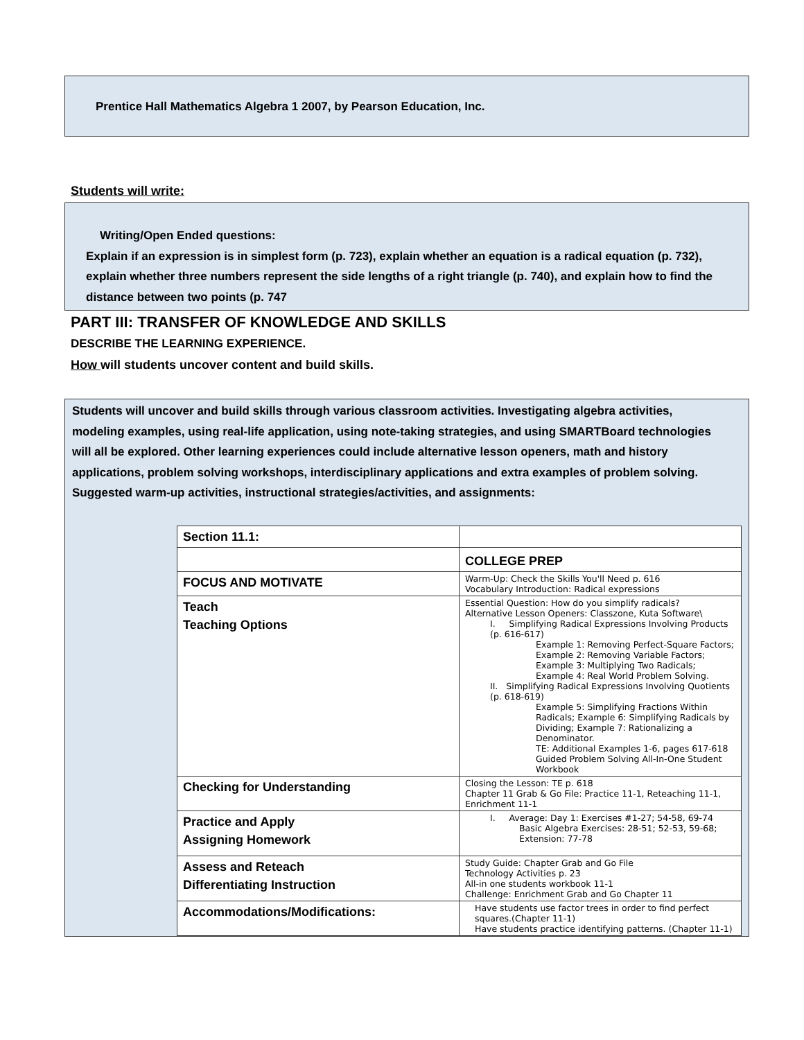Prentice Hall Mathematics Algebra 1 2007, by Pearson Education, Inc.
Students will write:
Writing/Open Ended questions:
Explain if an expression is in simplest form (p. 723), explain whether an equation is a radical equation (p. 732), explain whether three numbers represent the side lengths of a right triangle (p. 740), and explain how to find the distance between two points (p. 747
PART III: TRANSFER OF KNOWLEDGE AND SKILLS
DESCRIBE THE LEARNING EXPERIENCE.
How will students uncover content and build skills.
Students will uncover and build skills through various classroom activities. Investigating algebra activities, modeling examples, using real-life application, using note-taking strategies, and using SMARTBoard technologies will all be explored. Other learning experiences could include alternative lesson openers, math and history applications, problem solving workshops, interdisciplinary applications and extra examples of problem solving.
Suggested warm-up activities, instructional strategies/activities, and assignments:
| Section 11.1: | |
| | COLLEGE PREP |
| FOCUS AND MOTIVATE | Warm-Up: Check the Skills You'll Need p. 616 Vocabulary Introduction: Radical expressions |
| Teach Teaching Options | Essential Question: How do you simplify radicals? Alternative Lesson Openers: Classzone, Kuta Software\ I. Simplifying Radical Expressions Involving Products (p. 616-617) Example 1: Removing Perfect-Square Factors; Example 2: Removing Variable Factors; Example 3: Multiplying Two Radicals; Example 4: Real World Problem Solving. II. Simplifying Radical Expressions Involving Quotients (p. 618-619) Example 5: Simplifying Fractions Within Radicals; Example 6: Simplifying Radicals by Dividing; Example 7: Rationalizing a Denominator. TE: Additional Examples 1-6, pages 617-618 Guided Problem Solving All-In-One Student Workbook |
| Checking for Understanding | Closing the Lesson: TE p. 618 Chapter 11 Grab & Go File: Practice 11-1, Reteaching 11-1, Enrichment 11-1 |
| Practice and Apply Assigning Homework | I. Average: Day 1: Exercises #1-27; 54-58, 69-74 Basic Algebra Exercises: 28-51; 52-53, 59-68; Extension: 77-78 |
| Assess and Reteach Differentiating Instruction | Study Guide: Chapter Grab and Go File Technology Activities p. 23 All-in one students workbook 11-1 Challenge: Enrichment Grab and Go Chapter 11 |
| Accommodations/Modifications: | Have students use factor trees in order to find perfect squares.(Chapter 11-1) Have students practice identifying patterns. (Chapter 11-1) |